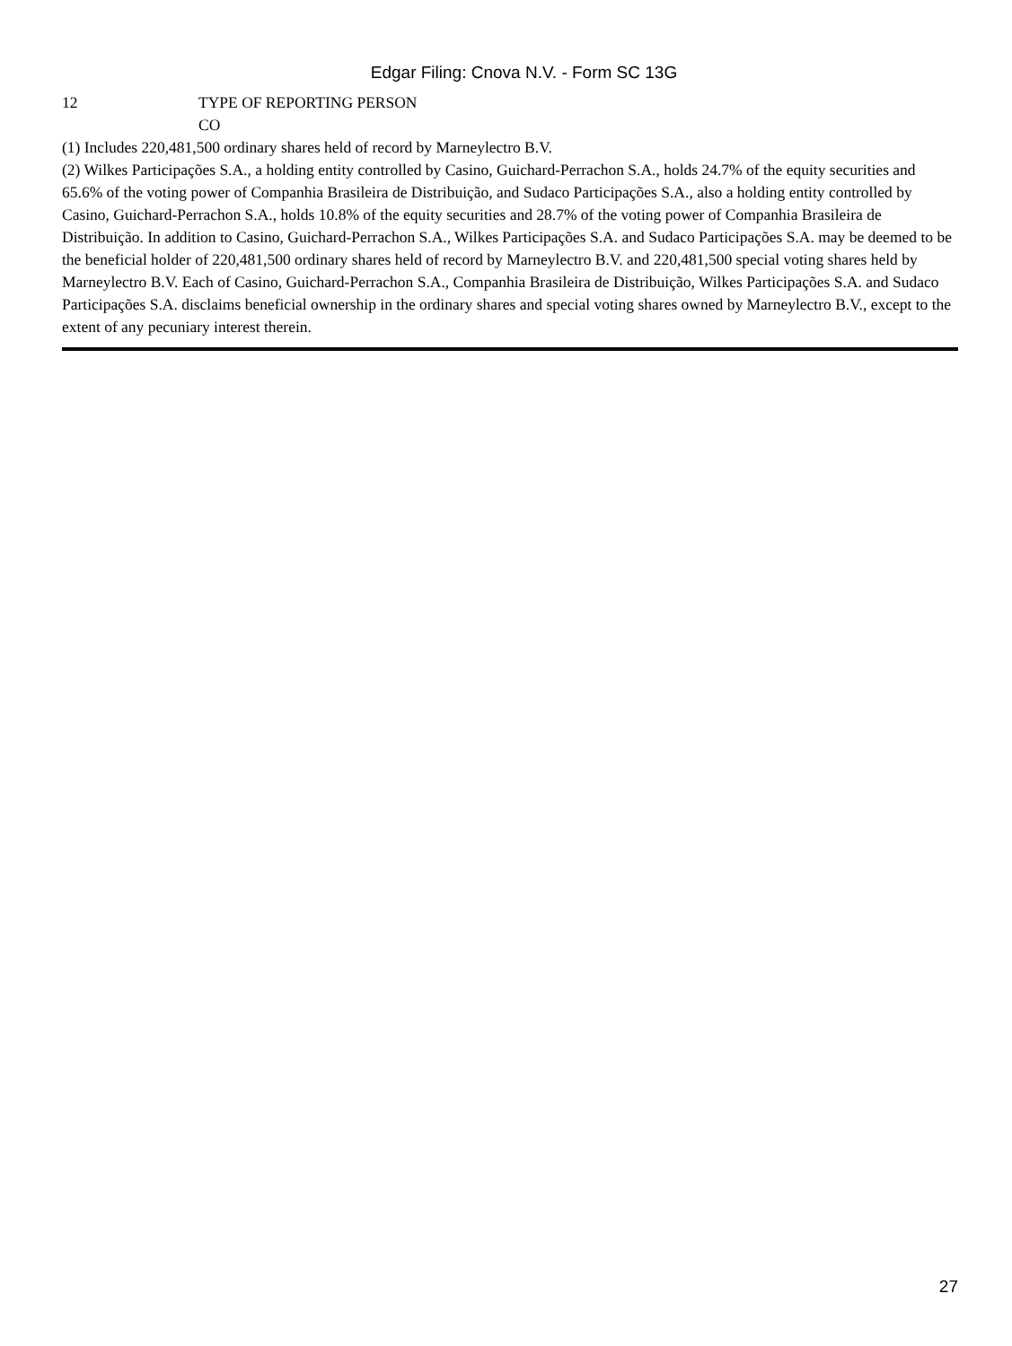Edgar Filing: Cnova N.V. - Form SC 13G
| 12 | TYPE OF REPORTING PERSON CO |
(1) Includes 220,481,500 ordinary shares held of record by Marneylectro B.V.
(2) Wilkes Participações S.A., a holding entity controlled by Casino, Guichard-Perrachon S.A., holds 24.7% of the equity securities and 65.6% of the voting power of Companhia Brasileira de Distribuição, and Sudaco Participações S.A., also a holding entity controlled by Casino, Guichard-Perrachon S.A., holds 10.8% of the equity securities and 28.7% of the voting power of Companhia Brasileira de Distribuição. In addition to Casino, Guichard-Perrachon S.A., Wilkes Participações S.A. and Sudaco Participações S.A. may be deemed to be the beneficial holder of 220,481,500 ordinary shares held of record by Marneylectro B.V. and 220,481,500 special voting shares held by Marneylectro B.V. Each of Casino, Guichard-Perrachon S.A., Companhia Brasileira de Distribuição, Wilkes Participações S.A. and Sudaco Participações S.A. disclaims beneficial ownership in the ordinary shares and special voting shares owned by Marneylectro B.V., except to the extent of any pecuniary interest therein.
27